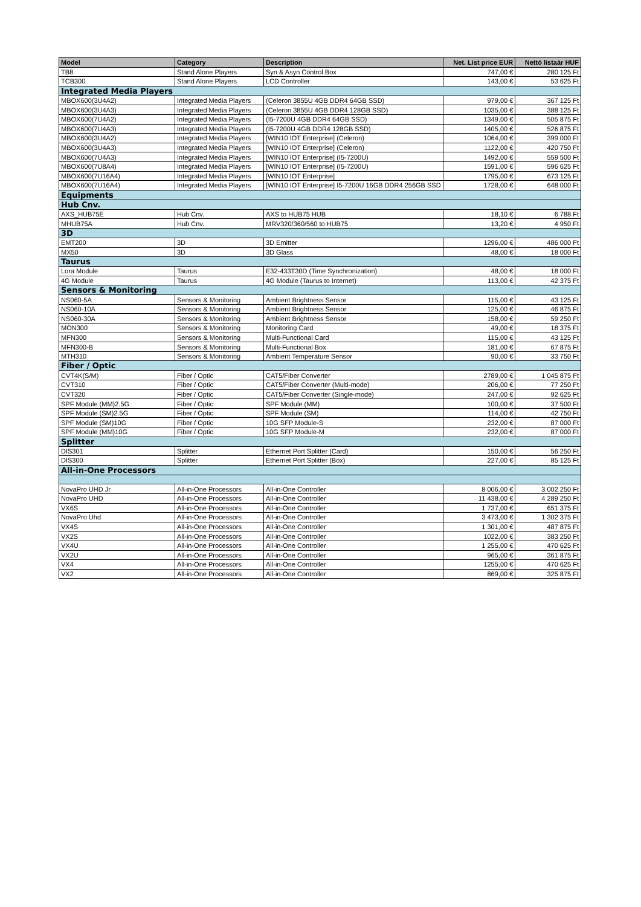| Model | Category | Description | Net. List price EUR | Nettó listaár HUF |
| --- | --- | --- | --- | --- |
| TB8 | Stand Alone Players | Syn & Asyn Control Box | 747,00 € | 280 125 Ft |
| TCB300 | Stand Alone Players | LCD Controller | 143,00 € | 53 625 Ft |
| Integrated Media Players | | | | |
| MBOX600(3U4A2) | Integrated Media Players | (Celeron 3855U 4GB DDR4 64GB SSD) | 979,00 € | 367 125 Ft |
| MBOX600(3U4A3) | Integrated Media Players | (Celeron 3855U 4GB DDR4 128GB SSD) | 1035,00 € | 388 125 Ft |
| MBOX600(7U4A2) | Integrated Media Players | (I5-7200U 4GB DDR4 64GB SSD) | 1349,00 € | 505 875 Ft |
| MBOX600(7U4A3) | Integrated Media Players | (I5-7200U 4GB DDR4 128GB SSD) | 1405,00 € | 526 875 Ft |
| MBOX600(3U4A2) | Integrated Media Players | [WIN10 IOT Enterprise] (Celeron) | 1064,00 € | 399 000 Ft |
| MBOX600(3U4A3) | Integrated Media Players | [WIN10 IOT Enterprise] (Celeron) | 1122,00 € | 420 750 Ft |
| MBOX600(7U4A3) | Integrated Media Players | [WIN10 IOT Enterprise] (I5-7200U) | 1492,00 € | 559 500 Ft |
| MBOX600(7U8A4) | Integrated Media Players | [WIN10 IOT Enterprise] (I5-7200U) | 1591,00 € | 596 625 Ft |
| MBOX600(7U16A4) | Integrated Media Players | [WIN10 IOT Enterprise] | 1795,00 € | 673 125 Ft |
| MBOX600(7U16A4) | Integrated Media Players | [WIN10 IOT Enterprise] I5-7200U 16GB DDR4 256GB SSD | 1728,00 € | 648 000 Ft |
| Equipments | | | | |
| Hub Cnv. | | | | |
| AXS_HUB75E | Hub Cnv. | AXS to HUB75 HUB | 18,10 € | 6 788 Ft |
| MHUB75A | Hub Cnv. | MRV320/360/560 to HUB75 | 13,20 € | 4 950 Ft |
| 3D | | | | |
| EMT200 | 3D | 3D Emitter | 1296,00 € | 486 000 Ft |
| MX50 | 3D | 3D Glass | 48,00 € | 18 000 Ft |
| Taurus | | | | |
| Lora Module | Taurus | E32-433T30D (Time Synchronization) | 48,00 € | 18 000 Ft |
| 4G Module | Taurus | 4G Module (Taurus to Internet) | 113,00 € | 42 375 Ft |
| Sensors & Monitoring | | | | |
| NS060-5A | Sensors & Monitoring | Ambient Brightness Sensor | 115,00 € | 43 125 Ft |
| NS060-10A | Sensors & Monitoring | Ambient Brightness Sensor | 125,00 € | 46 875 Ft |
| NS060-30A | Sensors & Monitoring | Ambient Brightness Sensor | 158,00 € | 59 250 Ft |
| MON300 | Sensors & Monitoring | Monitoring Card | 49,00 € | 18 375 Ft |
| MFN300 | Sensors & Monitoring | Multi-Functional Card | 115,00 € | 43 125 Ft |
| MFN300-B | Sensors & Monitoring | Multi-Functional Box | 181,00 € | 67 875 Ft |
| MTH310 | Sensors & Monitoring | Ambient Temperature Sensor | 90,00 € | 33 750 Ft |
| Fiber / Optic | | | | |
| CVT4K(S/M) | Fiber / Optic | CAT5/Fiber Converter | 2789,00 € | 1 045 875 Ft |
| CVT310 | Fiber / Optic | CAT5/Fiber Converter (Multi-mode) | 206,00 € | 77 250 Ft |
| CVT320 | Fiber / Optic | CAT5/Fiber Converter (Single-mode) | 247,00 € | 92 625 Ft |
| SPF Module (MM)2.5G | Fiber / Optic | SPF Module (MM) | 100,00 € | 37 500 Ft |
| SPF Module (SM)2.5G | Fiber / Optic | SPF Module (SM) | 114,00 € | 42 750 Ft |
| SPF Module (SM)10G | Fiber / Optic | 10G SFP Module-S | 232,00 € | 87 000 Ft |
| SPF Module (MM)10G | Fiber / Optic | 10G SFP Module-M | 232,00 € | 87 000 Ft |
| Splitter | | | | |
| DIS301 | Splitter | Ethernet Port Splitter (Card) | 150,00 € | 56 250 Ft |
| DIS300 | Splitter | Ethernet Port Splitter (Box) | 227,00 € | 85 125 Ft |
| All-in-One Processors | | | | |
| NovaPro UHD Jr | All-in-One Processors | All-in-One Controller | 8 006,00 € | 3 002 250 Ft |
| NovaPro UHD | All-in-One Processors | All-in-One Controller | 11 438,00 € | 4 289 250 Ft |
| VX6S | All-in-One Processors | All-in-One Controller | 1 737,00 € | 651 375 Ft |
| NovaPro Uhd | All-in-One Processors | All-in-One Controller | 3 473,00 € | 1 302 375 Ft |
| VX4S | All-in-One Processors | All-in-One Controller | 1 301,00 € | 487 875 Ft |
| VX2S | All-in-One Processors | All-in-One Controller | 1022,00 € | 383 250 Ft |
| VX4U | All-in-One Processors | All-in-One Controller | 1 255,00 € | 470 625 Ft |
| VX2U | All-in-One Processors | All-in-One Controller | 965,00 € | 361 875 Ft |
| VX4 | All-in-One Processors | All-in-One Controller | 1255,00 € | 470 625 Ft |
| VX2 | All-in-One Processors | All-in-One Controller | 869,00 € | 325 875 Ft |